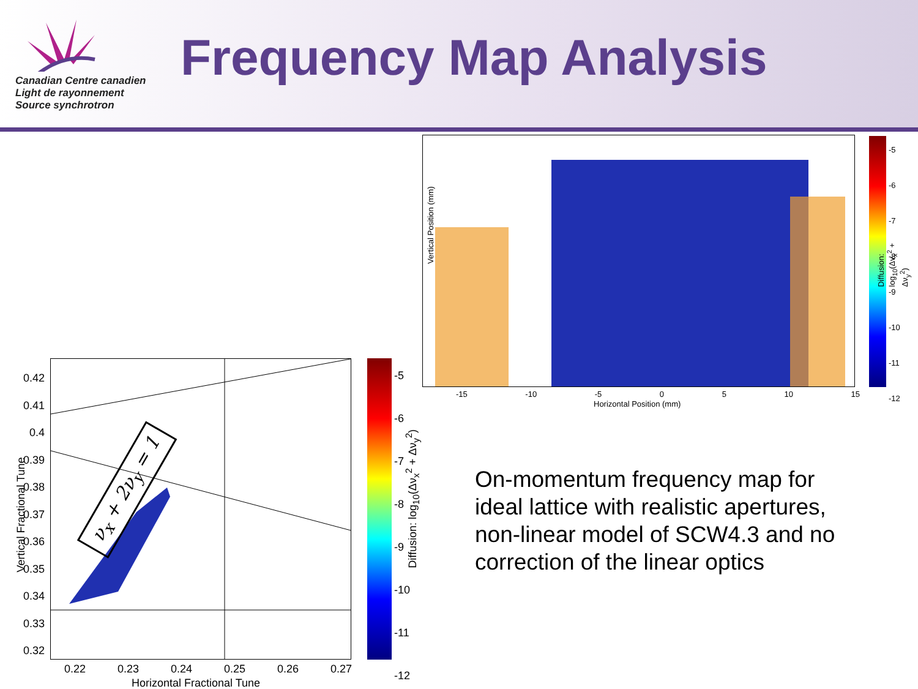Canadian Centre canadien
Light de rayonnement
Source synchrotron
Frequency Map Analysis
Vertical Position (mm)
Horizontal Position (mm)
-15 -10 -5 0 5 10 15
-5
-6
-7
-8
-9
-10
-11
-12
Diffusion: log<sub>10</sub>(Δν<sub>x</sub><sup>2</sup> + Δν<sub>y</sub><sup>2</sup>)
0.42
0.41
0.4
0.39
0.38
0.37
0.36
0.35
0.34
0.33
0.32
0.22 0.23 0.24 0.25 0.26 0.27
Horizontal Fractional Tune
Vertical Fractional Tune
ν<sub>x</sub> + 2ν<sub>y</sub> = 1
-5
-6
-7
-8
-9
-10
-11
-12
Diffusion: log<sub>10</sub>(Δν<sub>x</sub><sup>2</sup> + Δν<sub>y</sub><sup>2</sup>)
On-momentum frequency map for ideal lattice with realistic apertures, non-linear model of SCW4.3 and no correction of the linear optics